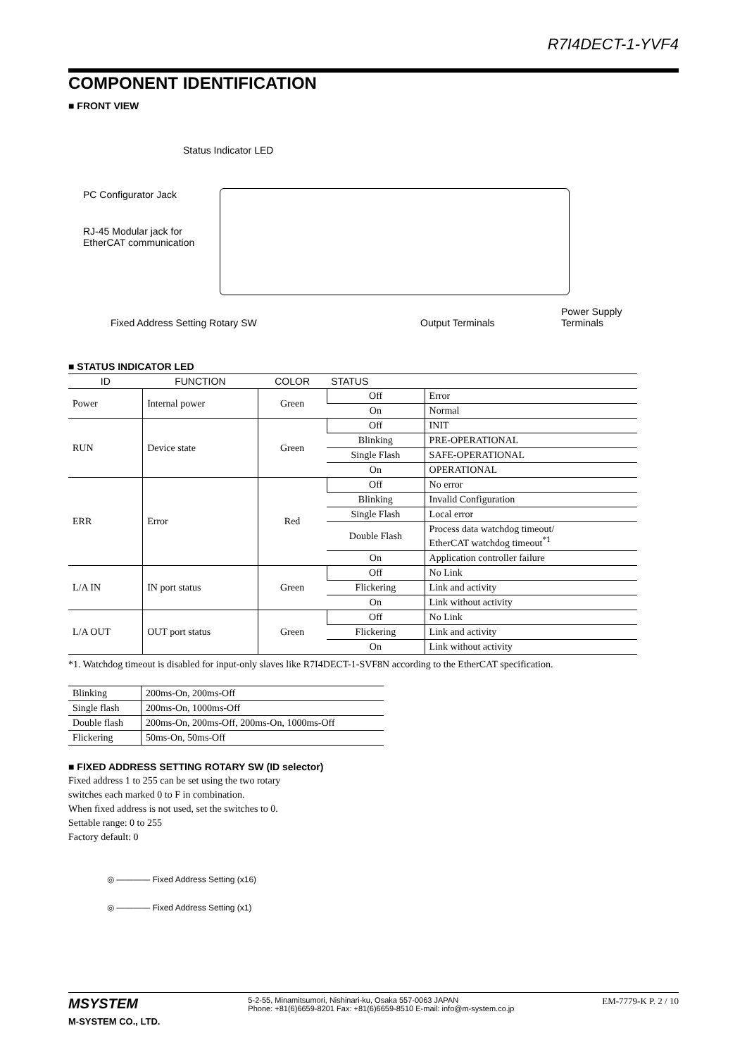R7I4DECT-1-YVF4
COMPONENT IDENTIFICATION
■ FRONT VIEW
Status Indicator LED
PC Configurator Jack
RJ-45 Modular jack for
EtherCAT communication
Fixed Address Setting Rotary SW
Output Terminals
Power Supply
Terminals
■ STATUS INDICATOR LED
| ID | FUNCTION | COLOR | STATUS | |
| --- | --- | --- | --- | --- |
| Power | Internal power | Green | Off | Error |
| | | | On | Normal |
| RUN | Device state | Green | Off | INIT |
| | | | Blinking | PRE-OPERATIONAL |
| | | | Single Flash | SAFE-OPERATIONAL |
| | | | On | OPERATIONAL |
| ERR | Error | Red | Off | No error |
| | | | Blinking | Invalid Configuration |
| | | | Single Flash | Local error |
| | | | Double Flash | Process data watchdog timeout/ EtherCAT watchdog timeout<sup>*1</sup> |
| | | | On | Application controller failure |
| L/A IN | IN port status | Green | Off | No Link |
| | | | Flickering | Link and activity |
| | | | On | Link without activity |
| L/A OUT | OUT port status | Green | Off | No Link |
| | | | Flickering | Link and activity |
| | | | On | Link without activity |
*1. Watchdog timeout is disabled for input-only slaves like R7I4DECT-1-SVF8N according to the EtherCAT specification.
| Blinking | 200ms-On, 200ms-Off |
| Single flash | 200ms-On, 1000ms-Off |
| Double flash | 200ms-On, 200ms-Off, 200ms-On, 1000ms-Off |
| Flickering | 50ms-On, 50ms-Off |
■ FIXED ADDRESS SETTING ROTARY SW (ID selector)
Fixed address 1 to 255 can be set using the two rotary
switches each marked 0 to F in combination.
When fixed address is not used, set the switches to 0.
Settable range: 0 to 255
Factory default: 0
◎ ———— Fixed Address Setting (x16)
◎ ———— Fixed Address Setting (x1)
MSYSTEM
M-SYSTEM CO., LTD.
5-2-55, Minamitsumori, Nishinari-ku, Osaka 557-0063 JAPAN
Phone: +81(6)6659-8201 Fax: +81(6)6659-8510 E-mail: info@m-system.co.jp
EM-7779-K P. 2 / 10